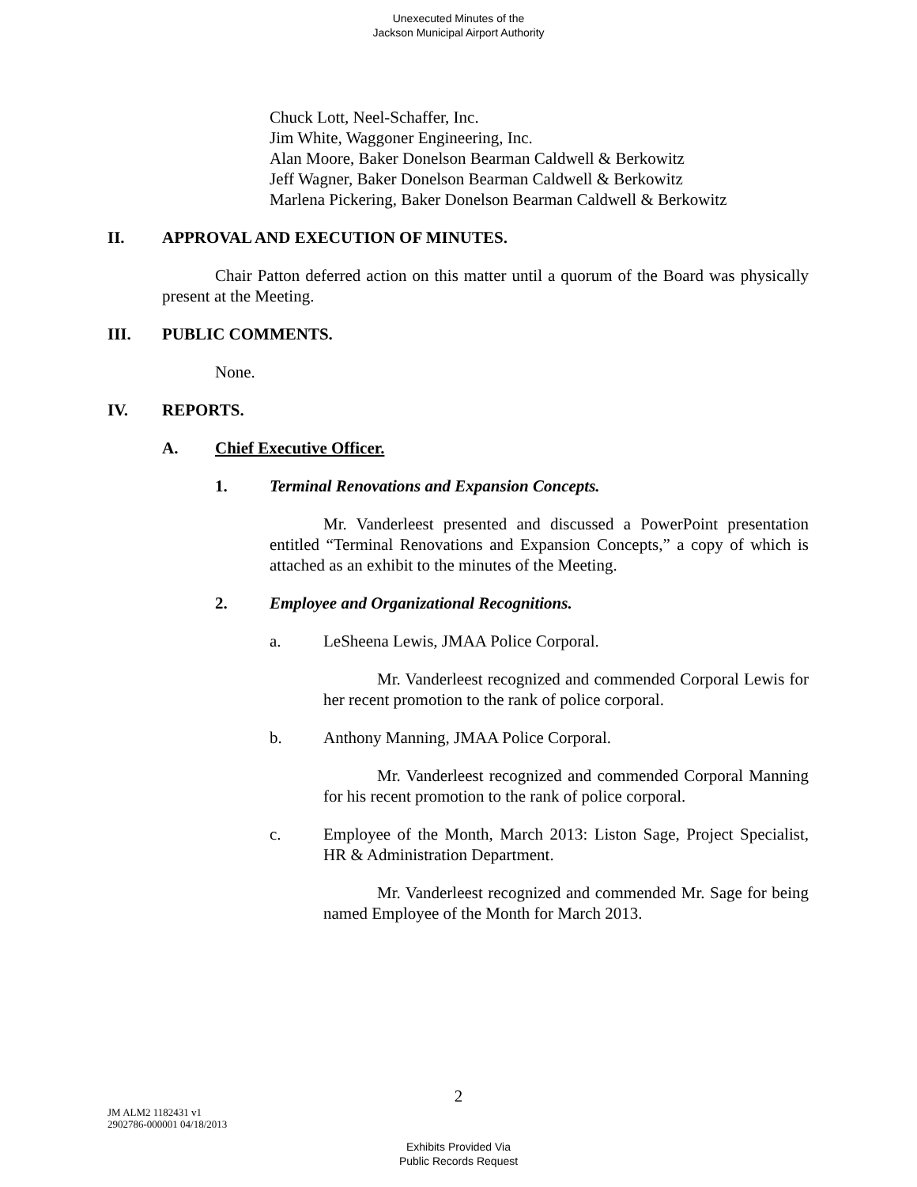Unexecuted Minutes of the
Jackson Municipal Airport Authority
Chuck Lott, Neel-Schaffer, Inc.
Jim White, Waggoner Engineering, Inc.
Alan Moore, Baker Donelson Bearman Caldwell & Berkowitz
Jeff Wagner, Baker Donelson Bearman Caldwell & Berkowitz
Marlena Pickering, Baker Donelson Bearman Caldwell & Berkowitz
II. APPROVAL AND EXECUTION OF MINUTES.
Chair Patton deferred action on this matter until a quorum of the Board was physically present at the Meeting.
III. PUBLIC COMMENTS.
None.
IV. REPORTS.
A. Chief Executive Officer.
1. Terminal Renovations and Expansion Concepts.
Mr. Vanderleest presented and discussed a PowerPoint presentation entitled “Terminal Renovations and Expansion Concepts,” a copy of which is attached as an exhibit to the minutes of the Meeting.
2. Employee and Organizational Recognitions.
a. LeSheena Lewis, JMAA Police Corporal.
Mr. Vanderleest recognized and commended Corporal Lewis for her recent promotion to the rank of police corporal.
b. Anthony Manning, JMAA Police Corporal.
Mr. Vanderleest recognized and commended Corporal Manning for his recent promotion to the rank of police corporal.
c. Employee of the Month, March 2013: Liston Sage, Project Specialist, HR & Administration Department.
Mr. Vanderleest recognized and commended Mr. Sage for being named Employee of the Month for March 2013.
2
JM ALM2 1182431 v1
2902786-000001 04/18/2013
Exhibits Provided Via
Public Records Request